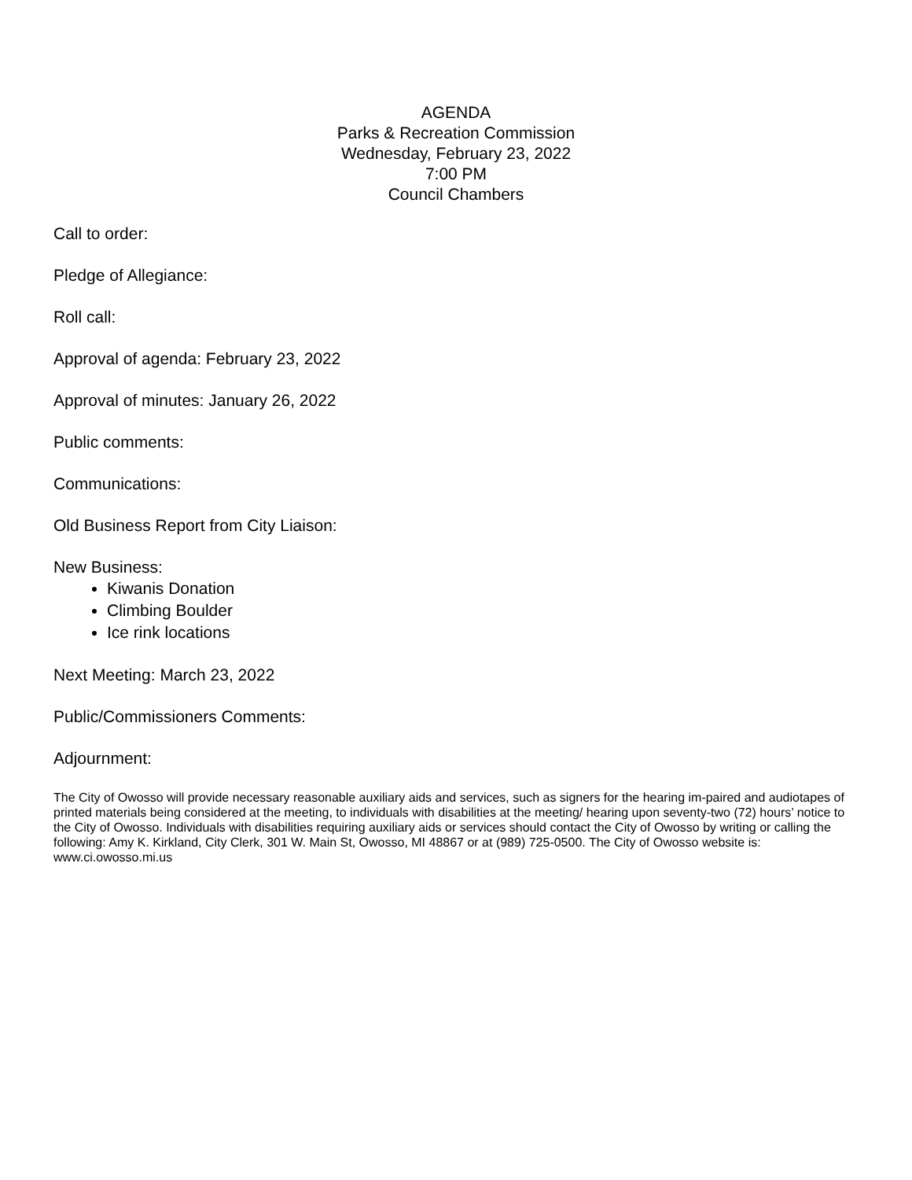AGENDA
Parks & Recreation Commission
Wednesday, February 23, 2022
7:00 PM
Council Chambers
Call to order:
Pledge of Allegiance:
Roll call:
Approval of agenda: February 23, 2022
Approval of minutes: January 26, 2022
Public comments:
Communications:
Old Business Report from City Liaison:
New Business:
Kiwanis Donation
Climbing Boulder
Ice rink locations
Next Meeting: March 23, 2022
Public/Commissioners Comments:
Adjournment:
The City of Owosso will provide necessary reasonable auxiliary aids and services, such as signers for the hearing im-paired and audiotapes of printed materials being considered at the meeting, to individuals with disabilities at the meeting/ hearing upon seventy-two (72) hours’ notice to the City of Owosso. Individuals with disabilities requiring auxiliary aids or services should contact the City of Owosso by writing or calling the following: Amy K. Kirkland, City Clerk, 301 W. Main St, Owosso, MI 48867 or at (989) 725-0500. The City of Owosso website is: www.ci.owosso.mi.us